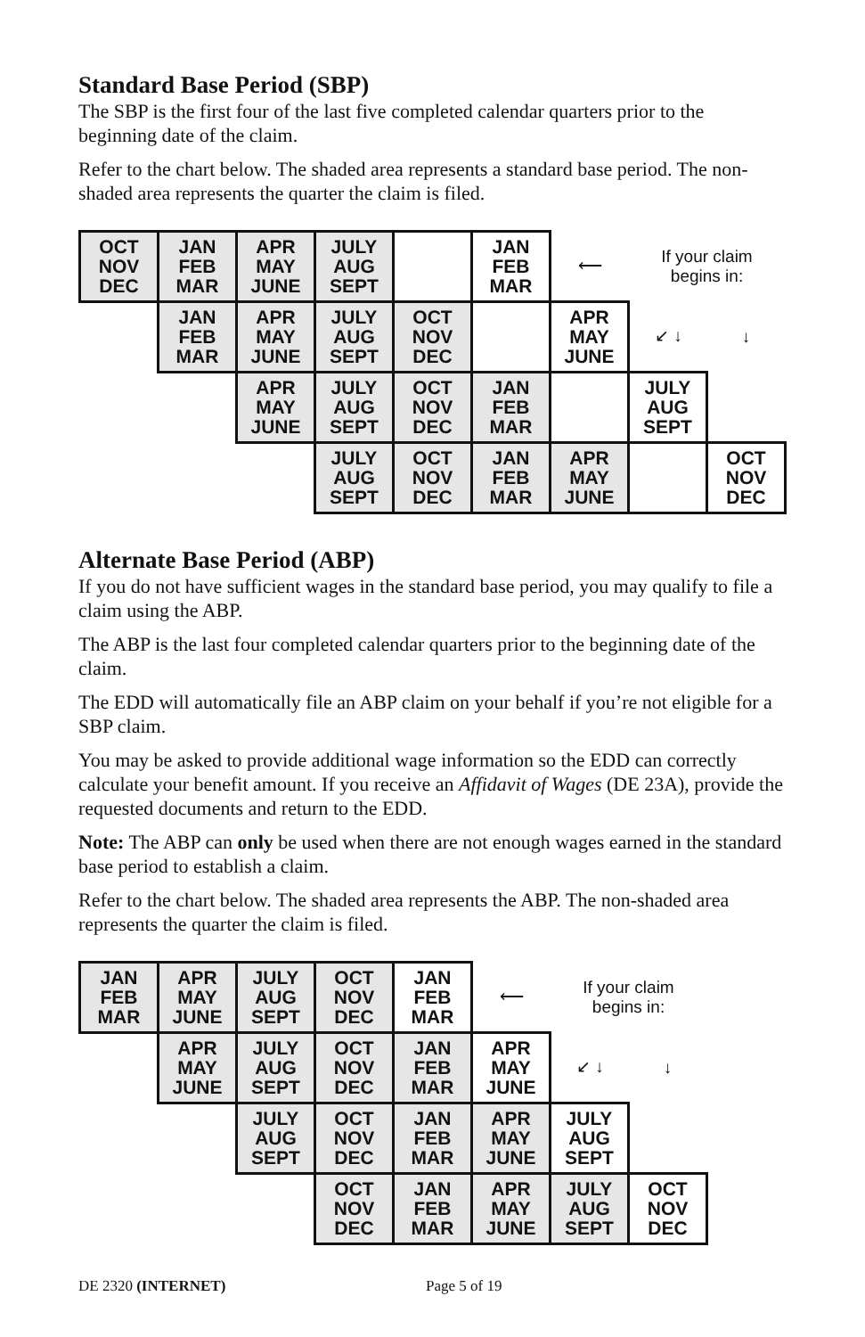Standard Base Period (SBP)
The SBP is the first four of the last five completed calendar quarters prior to the beginning date of the claim.
Refer to the chart below. The shaded area represents a standard base period. The non-shaded area represents the quarter the claim is filed.
| OCT NOV DEC | JAN FEB MAR | APR MAY JUNE | JULY AUG SEPT | | JAN FEB MAR | ⟵ | If your claim begins in: | |
| | JAN FEB MAR | APR MAY JUNE | JULY AUG SEPT | OCT NOV DEC | | APR MAY JUNE | ↙ ↓ | ↓ |
| | | APR MAY JUNE | JULY AUG SEPT | OCT NOV DEC | JAN FEB MAR | | JULY AUG SEPT | |
| | | | JULY AUG SEPT | OCT NOV DEC | JAN FEB MAR | APR MAY JUNE | | OCT NOV DEC |
Alternate Base Period (ABP)
If you do not have sufficient wages in the standard base period, you may qualify to file a claim using the ABP.
The ABP is the last four completed calendar quarters prior to the beginning date of the claim.
The EDD will automatically file an ABP claim on your behalf if you’re not eligible for a SBP claim.
You may be asked to provide additional wage information so the EDD can correctly calculate your benefit amount. If you receive an Affidavit of Wages (DE 23A), provide the requested documents and return to the EDD.
Note: The ABP can only be used when there are not enough wages earned in the standard base period to establish a claim.
Refer to the chart below. The shaded area represents the ABP. The non-shaded area represents the quarter the claim is filed.
| JAN FEB MAR | APR MAY JUNE | JULY AUG SEPT | OCT NOV DEC | JAN FEB MAR | ⟵ | If your claim begins in: | |
| | APR MAY JUNE | JULY AUG SEPT | OCT NOV DEC | JAN FEB MAR | APR MAY JUNE | ↙ ↓ | ↓ |
| | | JULY AUG SEPT | OCT NOV DEC | JAN FEB MAR | APR MAY JUNE | JULY AUG SEPT | |
| | | | OCT NOV DEC | JAN FEB MAR | APR MAY JUNE | JULY AUG SEPT | OCT NOV DEC |
DE 2320 (INTERNET) Page 5 of 19